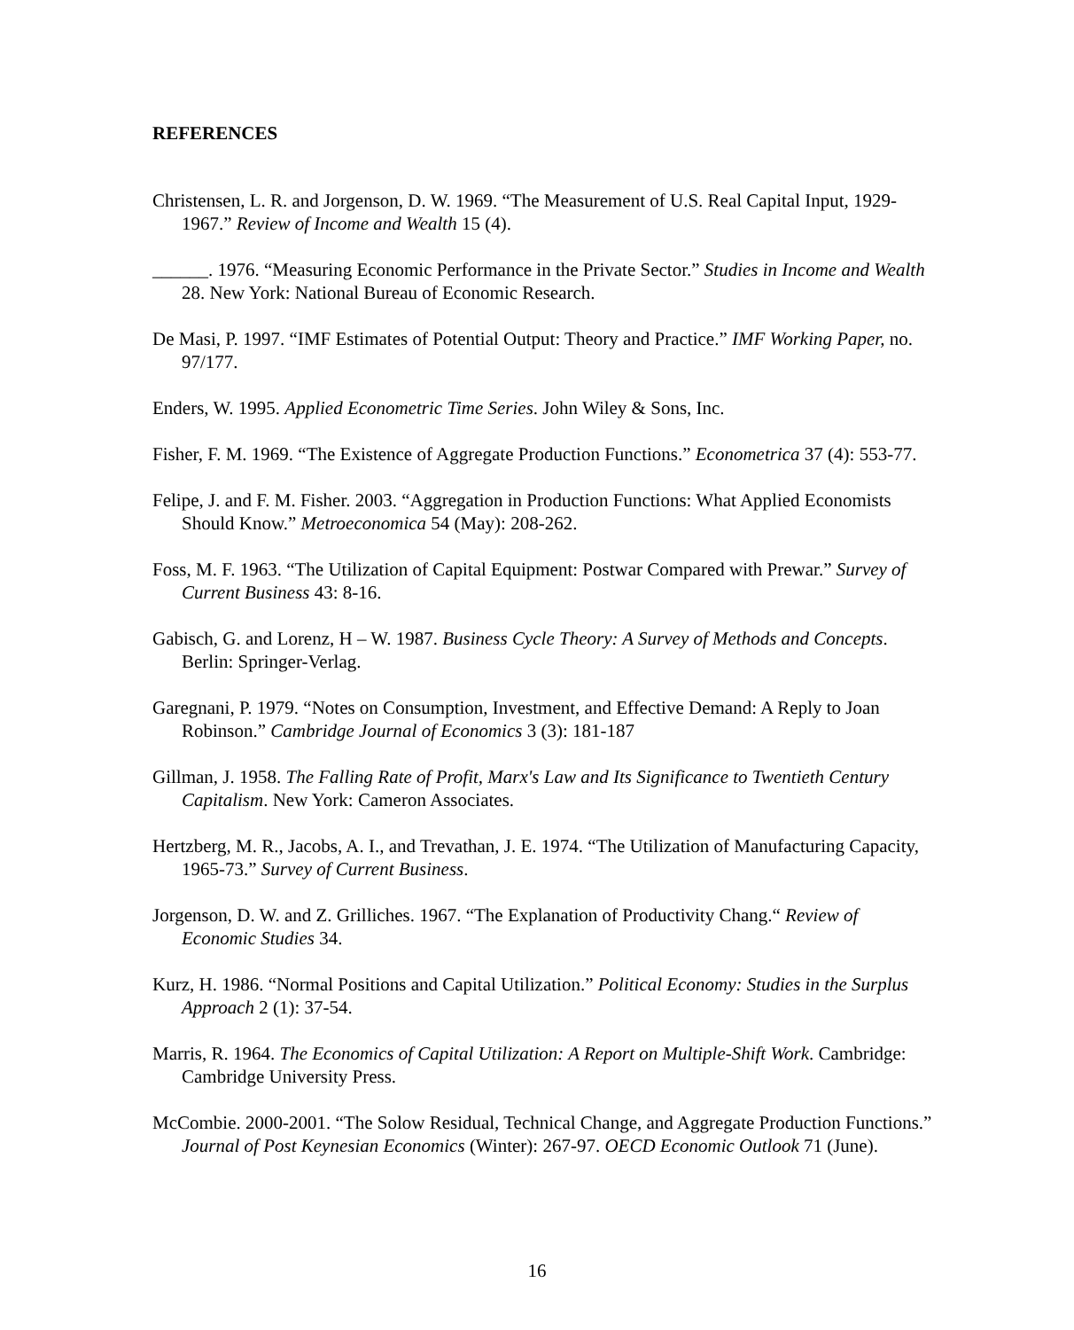REFERENCES
Christensen, L. R. and Jorgenson, D. W. 1969. “The Measurement of U.S. Real Capital Input, 1929-1967.” Review of Income and Wealth 15 (4).
______. 1976. “Measuring Economic Performance in the Private Sector.” Studies in Income and Wealth 28. New York: National Bureau of Economic Research.
De Masi, P. 1997. “IMF Estimates of Potential Output: Theory and Practice.” IMF Working Paper, no. 97/177.
Enders, W. 1995. Applied Econometric Time Series. John Wiley & Sons, Inc.
Fisher, F. M. 1969. “The Existence of Aggregate Production Functions.” Econometrica 37 (4): 553-77.
Felipe, J. and F. M. Fisher. 2003. “Aggregation in Production Functions: What Applied Economists Should Know.” Metroeconomica 54 (May): 208-262.
Foss, M. F. 1963. “The Utilization of Capital Equipment: Postwar Compared with Prewar.” Survey of Current Business 43: 8-16.
Gabisch, G. and Lorenz, H – W. 1987. Business Cycle Theory: A Survey of Methods and Concepts. Berlin: Springer-Verlag.
Garegnani, P. 1979. “Notes on Consumption, Investment, and Effective Demand: A Reply to Joan Robinson.” Cambridge Journal of Economics 3 (3): 181-187
Gillman, J. 1958. The Falling Rate of Profit, Marx's Law and Its Significance to Twentieth Century Capitalism. New York: Cameron Associates.
Hertzberg, M. R., Jacobs, A. I., and Trevathan, J. E. 1974. “The Utilization of Manufacturing Capacity, 1965-73.” Survey of Current Business.
Jorgenson, D. W. and Z. Grilliches. 1967. “The Explanation of Productivity Chang.“ Review of Economic Studies 34.
Kurz, H. 1986. “Normal Positions and Capital Utilization.” Political Economy: Studies in the Surplus Approach 2 (1): 37-54.
Marris, R. 1964. The Economics of Capital Utilization: A Report on Multiple-Shift Work. Cambridge: Cambridge University Press.
McCombie. 2000-2001. “The Solow Residual, Technical Change, and Aggregate Production Functions.” Journal of Post Keynesian Economics (Winter): 267-97. OECD Economic Outlook 71 (June).
16